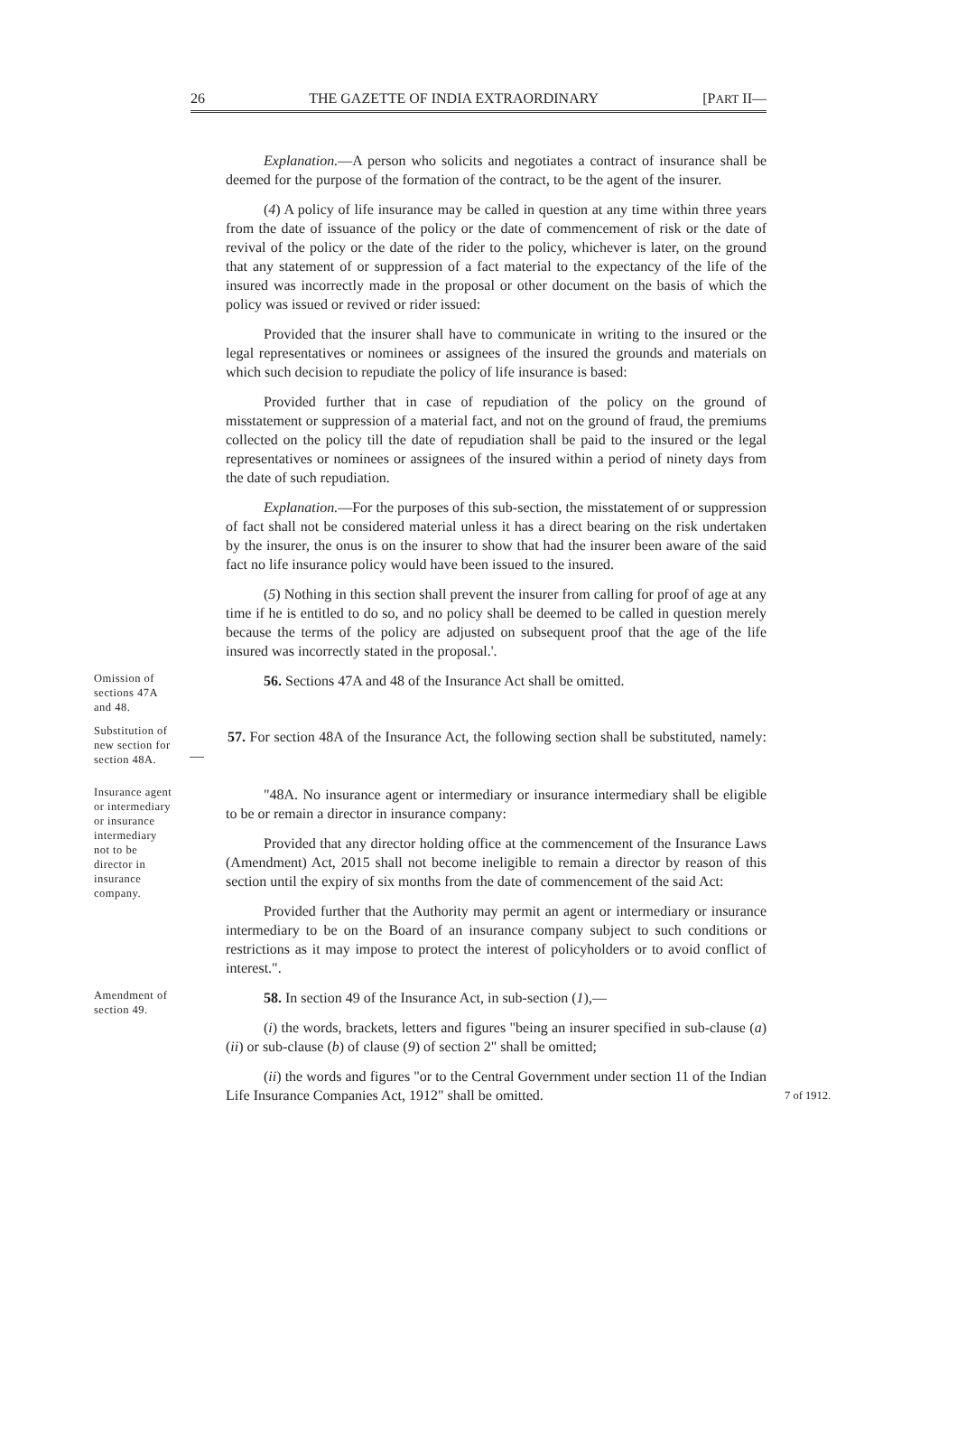26 THE GAZETTE OF INDIA EXTRAORDINARY [PART II—
Explanation.—A person who solicits and negotiates a contract of insurance shall be deemed for the purpose of the formation of the contract, to be the agent of the insurer.
(4) A policy of life insurance may be called in question at any time within three years from the date of issuance of the policy or the date of commencement of risk or the date of revival of the policy or the date of the rider to the policy, whichever is later, on the ground that any statement of or suppression of a fact material to the expectancy of the life of the insured was incorrectly made in the proposal or other document on the basis of which the policy was issued or revived or rider issued:
Provided that the insurer shall have to communicate in writing to the insured or the legal representatives or nominees or assignees of the insured the grounds and materials on which such decision to repudiate the policy of life insurance is based:
Provided further that in case of repudiation of the policy on the ground of misstatement or suppression of a material fact, and not on the ground of fraud, the premiums collected on the policy till the date of repudiation shall be paid to the insured or the legal representatives or nominees or assignees of the insured within a period of ninety days from the date of such repudiation.
Explanation.—For the purposes of this sub-section, the misstatement of or suppression of fact shall not be considered material unless it has a direct bearing on the risk undertaken by the insurer, the onus is on the insurer to show that had the insurer been aware of the said fact no life insurance policy would have been issued to the insured.
(5) Nothing in this section shall prevent the insurer from calling for proof of age at any time if he is entitled to do so, and no policy shall be deemed to be called in question merely because the terms of the policy are adjusted on subsequent proof that the age of the life insured was incorrectly stated in the proposal.'.
Omission of sections 47A and 48.
56. Sections 47A and 48 of the Insurance Act shall be omitted.
Substitution of new section for section 48A.
57. For section 48A of the Insurance Act, the following section shall be substituted, namely:—
Insurance agent or intermediary or insurance intermediary not to be director in insurance company.
"48A. No insurance agent or intermediary or insurance intermediary shall be eligible to be or remain a director in insurance company:
Provided that any director holding office at the commencement of the Insurance Laws (Amendment) Act, 2015 shall not become ineligible to remain a director by reason of this section until the expiry of six months from the date of commencement of the said Act:
Provided further that the Authority may permit an agent or intermediary or insurance intermediary to be on the Board of an insurance company subject to such conditions or restrictions as it may impose to protect the interest of policyholders or to avoid conflict of interest.".
Amendment of section 49.
58. In section 49 of the Insurance Act, in sub-section (1),—
(i) the words, brackets, letters and figures "being an insurer specified in sub-clause (a) (ii) or sub-clause (b) of clause (9) of section 2" shall be omitted;
(ii) the words and figures "or to the Central Government under section 11 of the Indian Life Insurance Companies Act, 1912" shall be omitted.
7 of 1912.